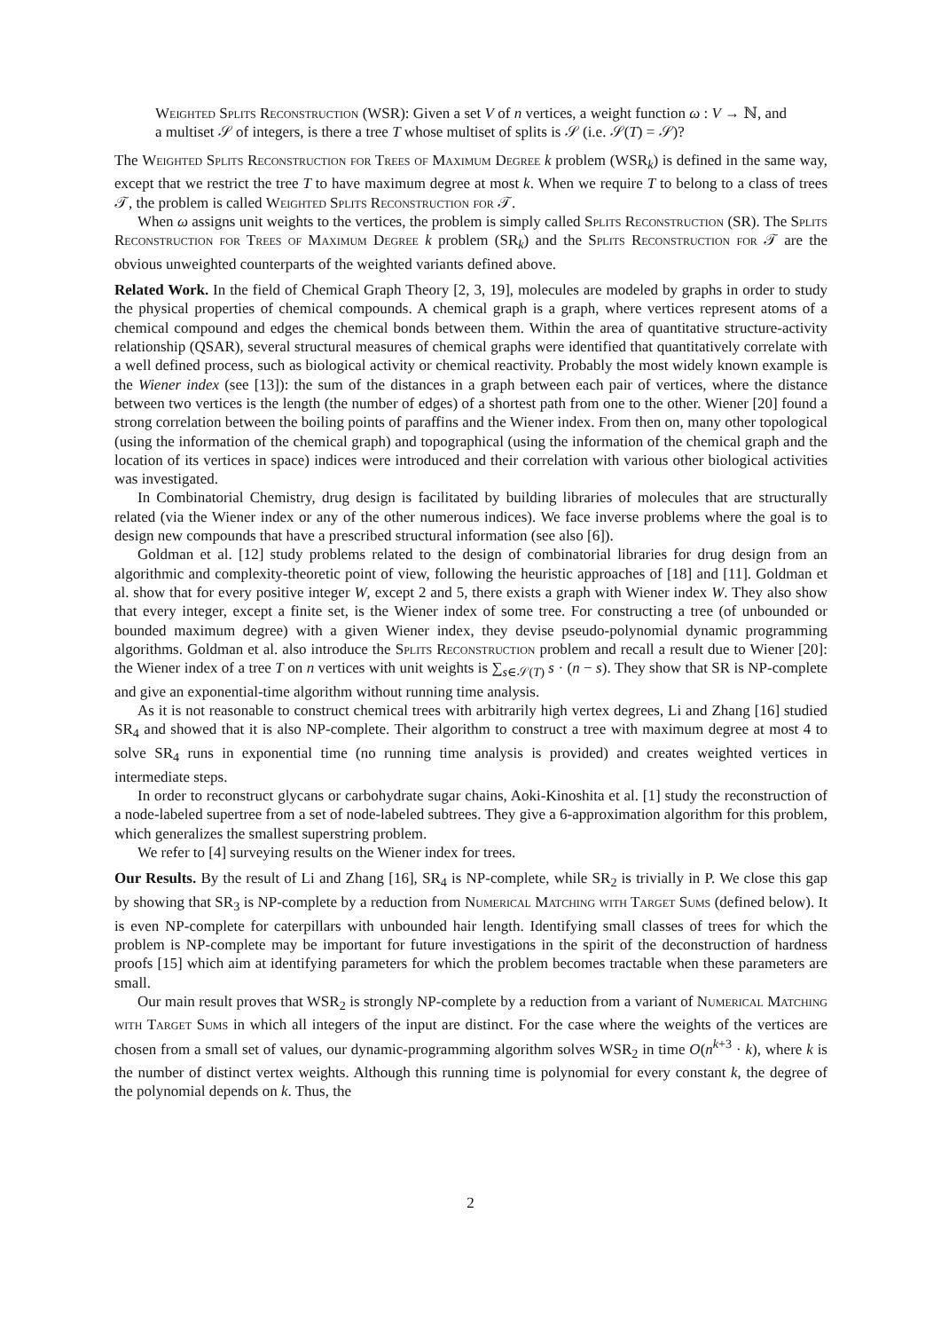Weighted Splits Reconstruction (WSR): Given a set V of n vertices, a weight function ω : V → ℕ, and a multiset 𝒮 of integers, is there a tree T whose multiset of splits is 𝒮 (i.e. 𝒮(T) = 𝒮)?
The Weighted Splits Reconstruction for Trees of Maximum Degree k problem (WSR<sub>k</sub>) is defined in the same way, except that we restrict the tree T to have maximum degree at most k. When we require T to belong to a class of trees 𝒯, the problem is called Weighted Splits Reconstruction for 𝒯.
When ω assigns unit weights to the vertices, the problem is simply called Splits Reconstruction (SR). The Splits Reconstruction for Trees of Maximum Degree k problem (SR<sub>k</sub>) and the Splits Reconstruction for 𝒯 are the obvious unweighted counterparts of the weighted variants defined above.
Related Work. In the field of Chemical Graph Theory [2, 3, 19], molecules are modeled by graphs in order to study the physical properties of chemical compounds. A chemical graph is a graph, where vertices represent atoms of a chemical compound and edges the chemical bonds between them. Within the area of quantitative structure-activity relationship (QSAR), several structural measures of chemical graphs were identified that quantitatively correlate with a well defined process, such as biological activity or chemical reactivity. Probably the most widely known example is the Wiener index (see [13]): the sum of the distances in a graph between each pair of vertices, where the distance between two vertices is the length (the number of edges) of a shortest path from one to the other. Wiener [20] found a strong correlation between the boiling points of paraffins and the Wiener index. From then on, many other topological (using the information of the chemical graph) and topographical (using the information of the chemical graph and the location of its vertices in space) indices were introduced and their correlation with various other biological activities was investigated.
In Combinatorial Chemistry, drug design is facilitated by building libraries of molecules that are structurally related (via the Wiener index or any of the other numerous indices). We face inverse problems where the goal is to design new compounds that have a prescribed structural information (see also [6]).
Goldman et al. [12] study problems related to the design of combinatorial libraries for drug design from an algorithmic and complexity-theoretic point of view, following the heuristic approaches of [18] and [11]. Goldman et al. show that for every positive integer W, except 2 and 5, there exists a graph with Wiener index W. They also show that every integer, except a finite set, is the Wiener index of some tree. For constructing a tree (of unbounded or bounded maximum degree) with a given Wiener index, they devise pseudo-polynomial dynamic programming algorithms. Goldman et al. also introduce the Splits Reconstruction problem and recall a result due to Wiener [20]: the Wiener index of a tree T on n vertices with unit weights is ∑<sub>s∈𝒮(T)</sub> s · (n − s). They show that SR is NP-complete and give an exponential-time algorithm without running time analysis.
As it is not reasonable to construct chemical trees with arbitrarily high vertex degrees, Li and Zhang [16] studied SR<sub>4</sub> and showed that it is also NP-complete. Their algorithm to construct a tree with maximum degree at most 4 to solve SR<sub>4</sub> runs in exponential time (no running time analysis is provided) and creates weighted vertices in intermediate steps.
In order to reconstruct glycans or carbohydrate sugar chains, Aoki-Kinoshita et al. [1] study the reconstruction of a node-labeled supertree from a set of node-labeled subtrees. They give a 6-approximation algorithm for this problem, which generalizes the smallest superstring problem.
We refer to [4] surveying results on the Wiener index for trees.
Our Results. By the result of Li and Zhang [16], SR<sub>4</sub> is NP-complete, while SR<sub>2</sub> is trivially in P. We close this gap by showing that SR<sub>3</sub> is NP-complete by a reduction from Numerical Matching with Target Sums (defined below). It is even NP-complete for caterpillars with unbounded hair length. Identifying small classes of trees for which the problem is NP-complete may be important for future investigations in the spirit of the deconstruction of hardness proofs [15] which aim at identifying parameters for which the problem becomes tractable when these parameters are small.
Our main result proves that WSR<sub>2</sub> is strongly NP-complete by a reduction from a variant of Numerical Matching with Target Sums in which all integers of the input are distinct. For the case where the weights of the vertices are chosen from a small set of values, our dynamic-programming algorithm solves WSR<sub>2</sub> in time O(n<sup>k+3</sup> · k), where k is the number of distinct vertex weights. Although this running time is polynomial for every constant k, the degree of the polynomial depends on k. Thus, the
2